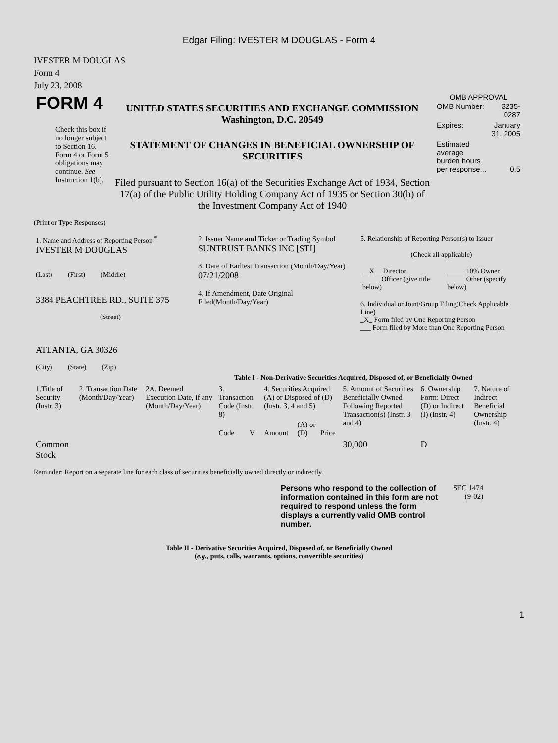Edgar Filing: IVESTER M DOUGLAS - Form 4
IVESTER M DOUGLAS
Form 4
July 23, 2008
| FORM 4 Check this box if no longer subject to Section 16. Form 4 or Form 5 obligations may continue. See Instruction 1(b). | UNITED STATES SECURITIES AND EXCHANGE COMMISSION Washington, D.C. 20549 STATEMENT OF CHANGES IN BENEFICIAL OWNERSHIP OF SECURITIES Filed pursuant to Section 16(a) of the Securities Exchange Act of 1934, Section 17(a) of the Public Utility Holding Company Act of 1935 or Section 30(h) of the Investment Company Act of 1940 | OMB APPROVAL / OMB Number: / 3235-0287 / / Expires: / January 31, 2005 / / Estimated average burden hours per response... / 0.5 / |
(Print or Type Responses)
| 1. Name and Address of Reporting Person <sup>*</sup> IVESTER M DOUGLAS (Last) (First) (Middle) 3384 PEACHTREE RD., SUITE 375 (Street) ATLANTA, GA 30326 (City) (State) (Zip) | 2. Issuer Name and Ticker or Trading Symbol SUNTRUST BANKS INC [STI] 3. Date of Earliest Transaction (Month/Day/Year) 07/21/2008 4. If Amendment, Date Original Filed(Month/Day/Year) | 5. Relationship of Reporting Person(s) to Issuer (Check all applicable) / __X__ Director _____ Officer (give title below) / _____ 10% Owner _____ Other (specify below) / 6. Individual or Joint/Group Filing(Check Applicable Line) _X_ Form filed by One Reporting Person ___ Form filed by More than One Reporting Person |
Table I - Non-Derivative Securities Acquired, Disposed of, or Beneficially Owned
| 1.Title of Security (Instr. 3) | 2. Transaction Date (Month/Day/Year) | 2A. Deemed Execution Date, if any (Month/Day/Year) | 3. Transaction Code (Instr. 8) | | 4. Securities Acquired (A) or Disposed of (D) (Instr. 3, 4 and 5) | | | 5. Amount of Securities Beneficially Owned Following Reported Transaction(s) (Instr. 3 and 4) | 6. Ownership Form: Direct (D) or Indirect (I) (Instr. 4) | 7. Nature of Indirect Beneficial Ownership (Instr. 4) |
| --- | --- | --- | --- | --- | --- | --- | --- | --- | --- | --- |
| | | | Code | V | Amount | (A) or (D) | Price | | | |
| Common Stock | | | | | | | | 30,000 | D | |
Reminder: Report on a separate line for each class of securities beneficially owned directly or indirectly.
| Persons who respond to the collection of information contained in this form are not required to respond unless the form displays a currently valid OMB control number. | SEC 1474 (9-02) |
Table II - Derivative Securities Acquired, Disposed of, or Beneficially Owned
(e.g., puts, calls, warrants, options, convertible securities)
1